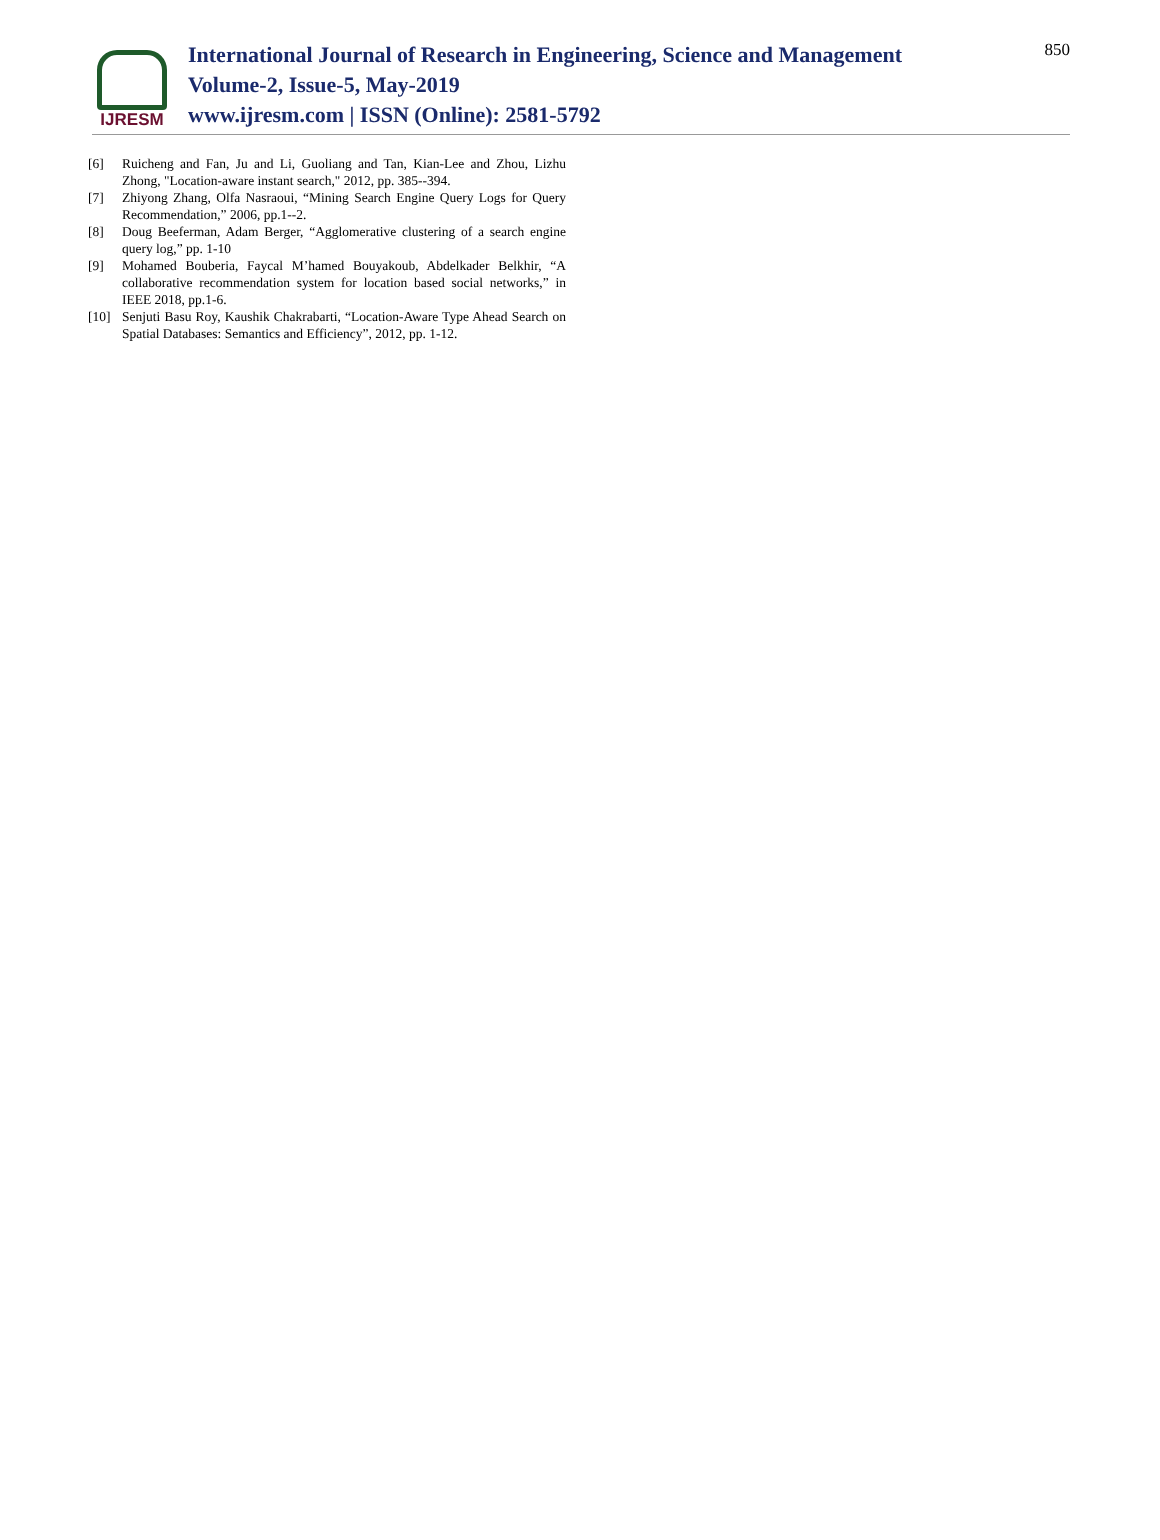IJRESM
International Journal of Research in Engineering, Science and Management
Volume-2, Issue-5, May-2019
www.ijresm.com | ISSN (Online): 2581-5792
850
[6] Ruicheng and Fan, Ju and Li, Guoliang and Tan, Kian-Lee and Zhou, Lizhu Zhong, "Location-aware instant search," 2012, pp. 385--394.
[7] Zhiyong Zhang, Olfa Nasraoui, “Mining Search Engine Query Logs for Query Recommendation,” 2006, pp.1--2.
[8] Doug Beeferman, Adam Berger, “Agglomerative clustering of a search engine query log,” pp. 1-10
[9] Mohamed Bouberia, Faycal M’hamed Bouyakoub, Abdelkader Belkhir, “A collaborative recommendation system for location based social networks,” in IEEE 2018, pp.1-6.
[10] Senjuti Basu Roy, Kaushik Chakrabarti, “Location-Aware Type Ahead Search on Spatial Databases: Semantics and Efficiency”, 2012, pp. 1-12.